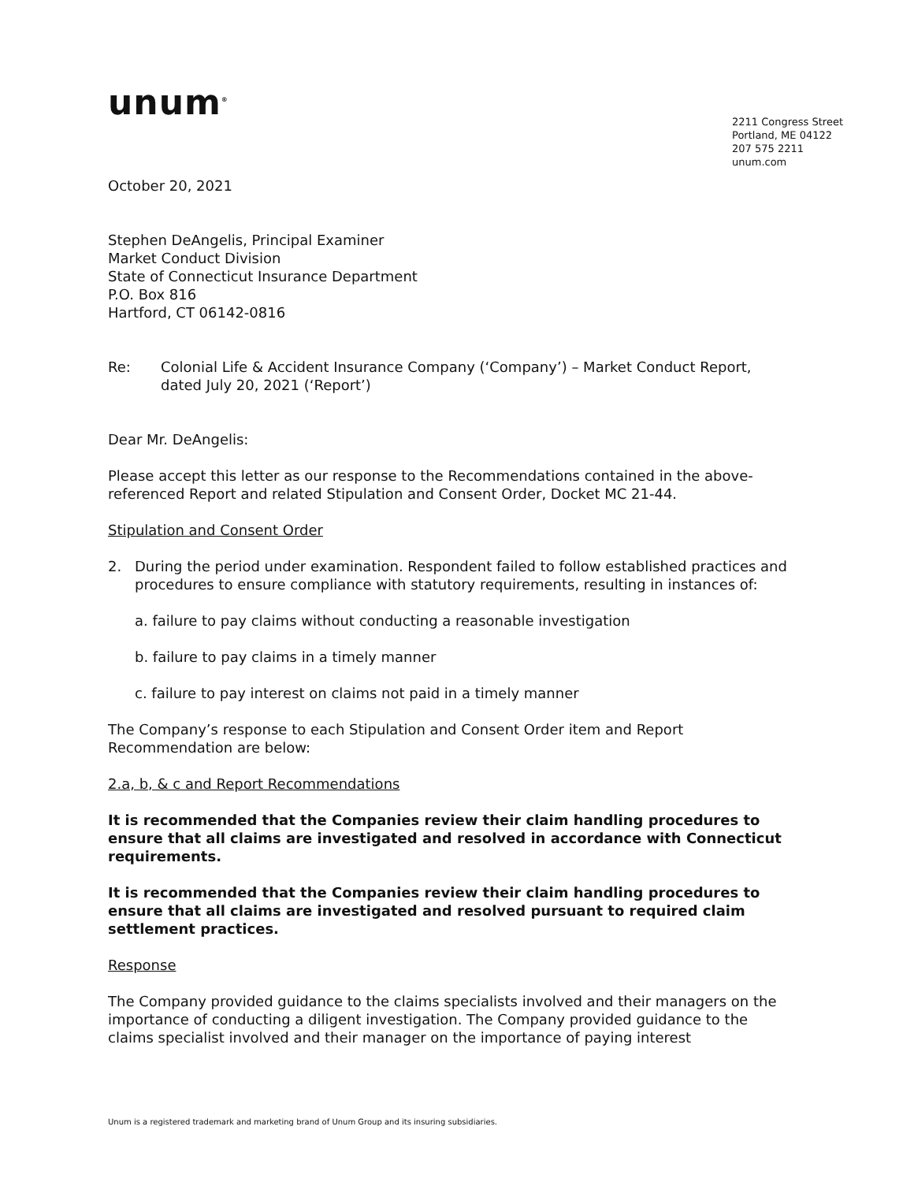unum<sup>®</sup>
2211 Congress Street
Portland, ME 04122
207 575 2211
unum.com
October 20, 2021
Stephen DeAngelis, Principal Examiner
Market Conduct Division
State of Connecticut Insurance Department
P.O. Box 816
Hartford, CT 06142-0816
Re: Colonial Life & Accident Insurance Company (‘Company’) – Market Conduct Report, dated July 20, 2021 (‘Report’)
Dear Mr. DeAngelis:
Please accept this letter as our response to the Recommendations contained in the above-referenced Report and related Stipulation and Consent Order, Docket MC 21-44.
Stipulation and Consent Order
2. During the period under examination. Respondent failed to follow established practices and procedures to ensure compliance with statutory requirements, resulting in instances of:
a. failure to pay claims without conducting a reasonable investigation
b. failure to pay claims in a timely manner
c. failure to pay interest on claims not paid in a timely manner
The Company’s response to each Stipulation and Consent Order item and Report Recommendation are below:
2.a, b, & c and Report Recommendations
It is recommended that the Companies review their claim handling procedures to ensure that all claims are investigated and resolved in accordance with Connecticut requirements.
It is recommended that the Companies review their claim handling procedures to ensure that all claims are investigated and resolved pursuant to required claim settlement practices.
Response
The Company provided guidance to the claims specialists involved and their managers on the importance of conducting a diligent investigation. The Company provided guidance to the claims specialist involved and their manager on the importance of paying interest
Unum is a registered trademark and marketing brand of Unum Group and its insuring subsidiaries.